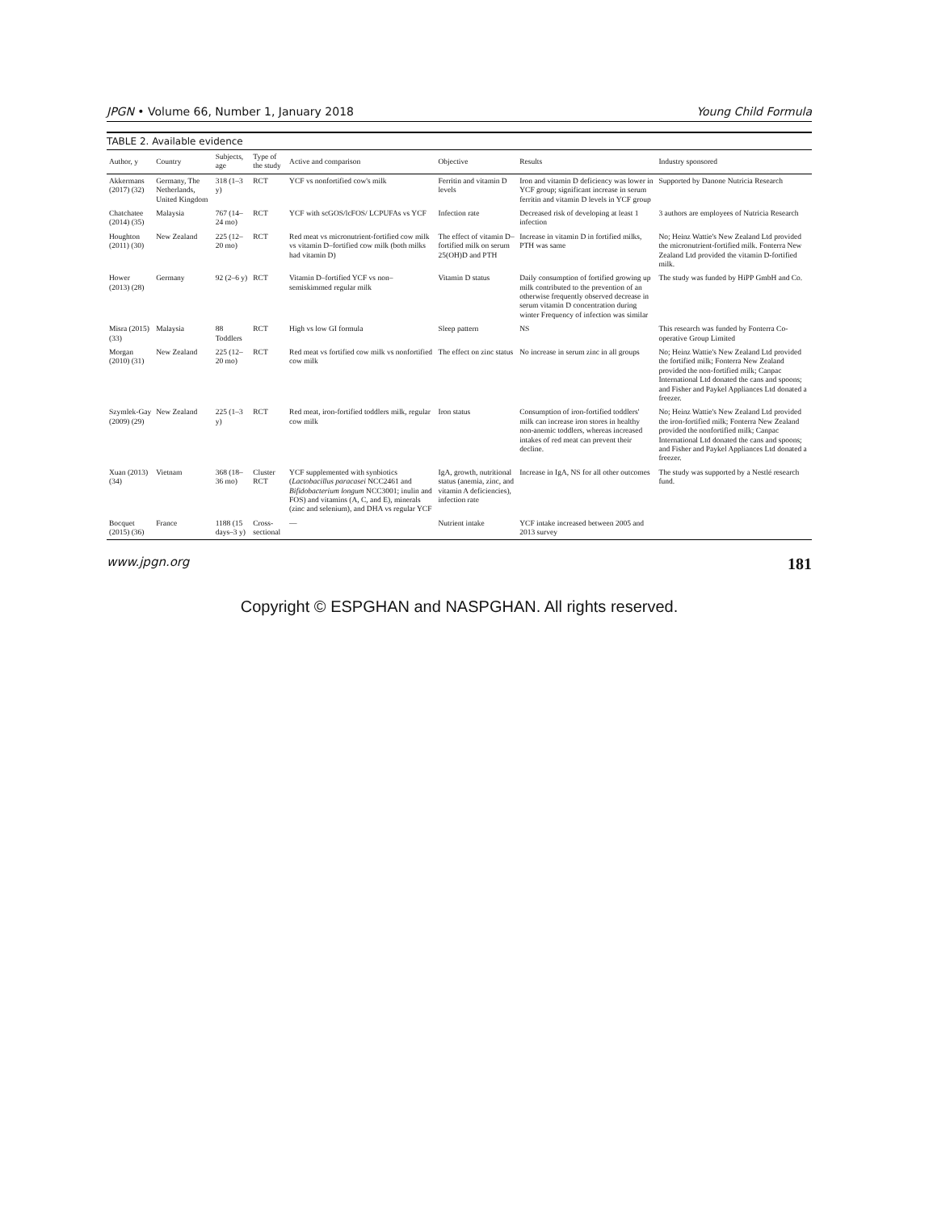JPGN • Volume 66, Number 1, January 2018 Young Child Formula
TABLE 2. Available evidence
| Author, y | Country | Subjects, age | Type of the study | Active and comparison | Objective | Results | Industry sponsored |
| --- | --- | --- | --- | --- | --- | --- | --- |
| Akkermans (2017) (32) | Germany, The Netherlands, United Kingdom | 318 (1–3 y) | RCT | YCF vs nonfortified cow's milk | Ferritin and vitamin D levels | Iron and vitamin D deficiency was lower in YCF group; significant increase in serum ferritin and vitamin D levels in YCF group | Supported by Danone Nutricia Research |
| Chatchatee (2014) (35) | Malaysia | 767 (14–24 mo) | RCT | YCF with scGOS/lcFOS/ LCPUFAs vs YCF | Infection rate | Decreased risk of developing at least 1 infection | 3 authors are employees of Nutricia Research |
| Houghton (2011) (30) | New Zealand | 225 (12–20 mo) | RCT | Red meat vs micronutrient-fortified cow milk vs vitamin D–fortified cow milk (both milks had vitamin D) | The effect of vitamin D–fortified milk on serum 25(OH)D and PTH | Increase in vitamin D in fortified milks, PTH was same | No; Heinz Wattie's New Zealand Ltd provided the micronutrient-fortified milk. Fonterra New Zealand Ltd provided the vitamin D-fortified milk. |
| Hower (2013) (28) | Germany | 92 (2–6 y) | RCT | Vitamin D–fortified YCF vs non– semiskimmed regular milk | Vitamin D status | Daily consumption of fortified growing up milk contributed to the prevention of an otherwise frequently observed decrease in serum vitamin D concentration during winter Frequency of infection was similar | The study was funded by HiPP GmbH and Co. |
| Misra (2015) (33) | Malaysia | 88 Toddlers | RCT | High vs low GI formula | Sleep pattern | NS | This research was funded by Fonterra Co-operative Group Limited |
| Morgan (2010) (31) | New Zealand | 225 (12–20 mo) | RCT | Red meat vs fortified cow milk vs nonfortified cow milk | The effect on zinc status | No increase in serum zinc in all groups | No; Heinz Wattie's New Zealand Ltd provided the fortified milk; Fonterra New Zealand provided the non-fortified milk; Canpac International Ltd donated the cans and spoons; and Fisher and Paykel Appliances Ltd donated a freezer. |
| Szymlek-Gay (2009) (29) | New Zealand | 225 (1–3 y) | RCT | Red meat, iron-fortified toddlers milk, regular cow milk | Iron status | Consumption of iron-fortified toddlers' milk can increase iron stores in healthy non-anemic toddlers, whereas increased intakes of red meat can prevent their decline. | No; Heinz Wattie's New Zealand Ltd provided the iron-fortified milk; Fonterra New Zealand provided the nonfortified milk; Canpac International Ltd donated the cans and spoons; and Fisher and Paykel Appliances Ltd donated a freezer. |
| Xuan (2013) (34) | Vietnam | 368 (18–36 mo) | Cluster RCT | YCF supplemented with synbiotics ( Lactobacillus paracasei NCC2461 and Bifidobacterium longum NCC3001; inulin and FOS) and vitamins (A, C, and E), minerals (zinc and selenium), and DHA vs regular YCF | IgA, growth, nutritional status (anemia, zinc, and vitamin A deficiencies), infection rate | Increase in IgA, NS for all other outcomes | The study was supported by a Nestlé research fund. |
| Bocquet (2015) (36) | France | 1188 (15 days–3 y) | Cross-sectional | — | Nutrient intake | YCF intake increased between 2005 and 2013 survey | |
www.jpgn.org 181
Copyright © ESPGHAN and NASPGHAN. All rights reserved.